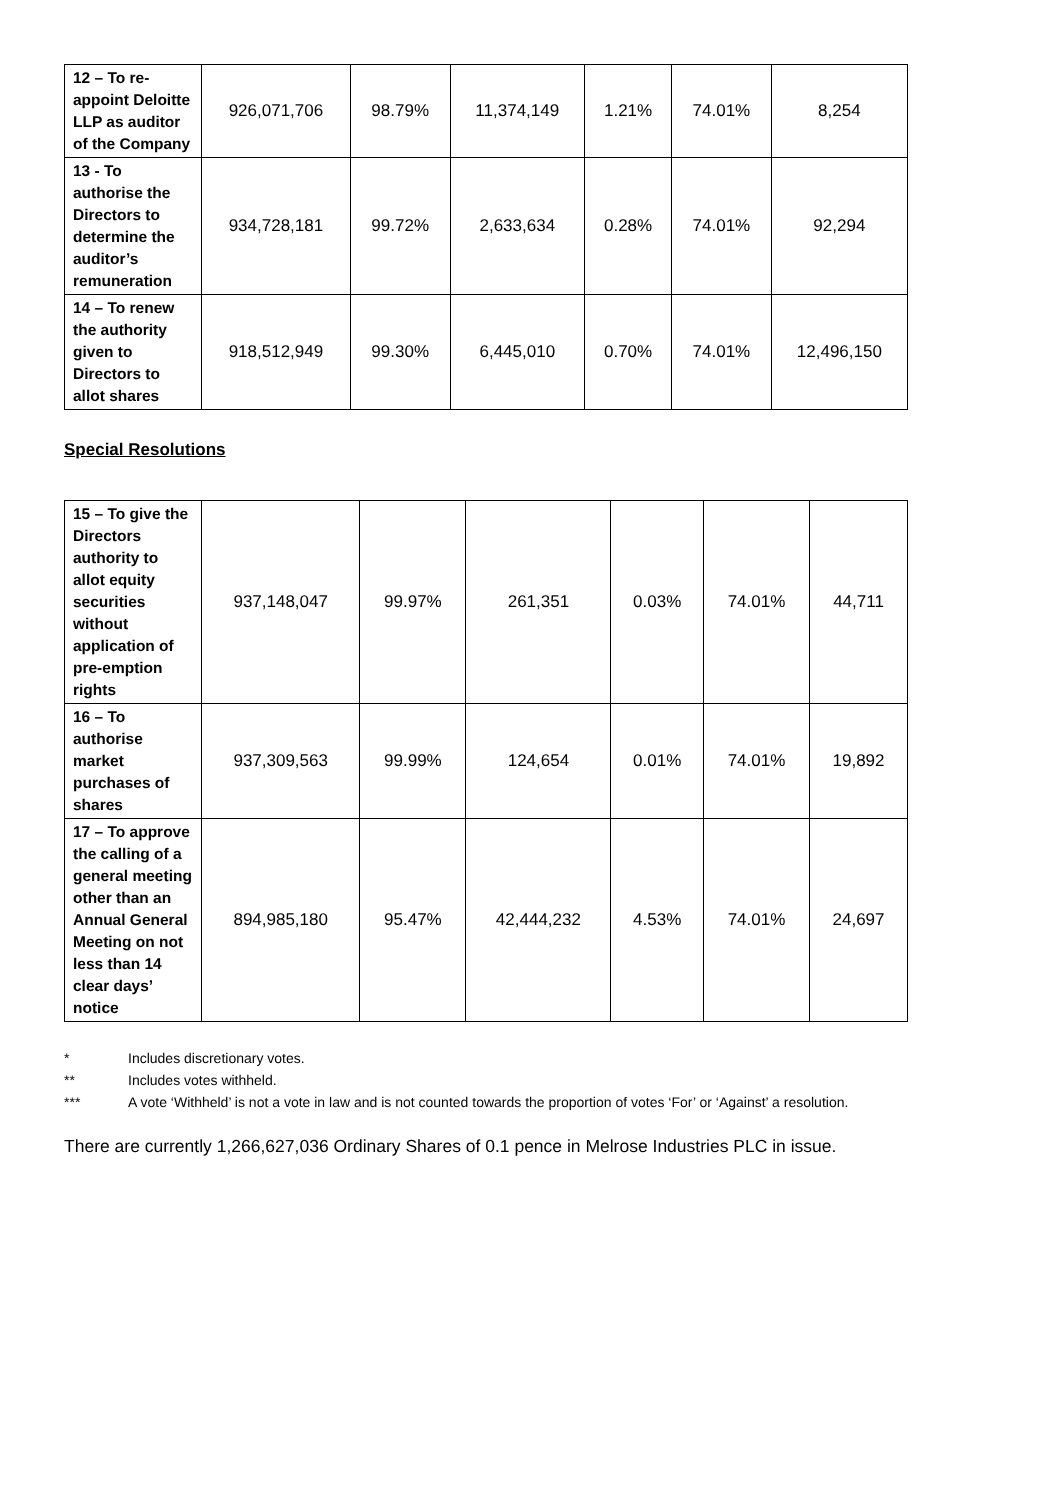| 12 – To re-appoint Deloitte LLP as auditor of the Company | 926,071,706 | 98.79% | 11,374,149 | 1.21% | 74.01% | 8,254 |
| 13 - To authorise the Directors to determine the auditor’s remuneration | 934,728,181 | 99.72% | 2,633,634 | 0.28% | 74.01% | 92,294 |
| 14 – To renew the authority given to Directors to allot shares | 918,512,949 | 99.30% | 6,445,010 | 0.70% | 74.01% | 12,496,150 |
Special Resolutions
| 15 – To give the Directors authority to allot equity securities without application of pre-emption rights | 937,148,047 | 99.97% | 261,351 | 0.03% | 74.01% | 44,711 |
| 16 – To authorise market purchases of shares | 937,309,563 | 99.99% | 124,654 | 0.01% | 74.01% | 19,892 |
| 17 – To approve the calling of a general meeting other than an Annual General Meeting on not less than 14 clear days’ notice | 894,985,180 | 95.47% | 42,444,232 | 4.53% | 74.01% | 24,697 |
* Includes discretionary votes.
** Includes votes withheld.
*** A vote ‘Withheld’ is not a vote in law and is not counted towards the proportion of votes ‘For’ or ‘Against’ a resolution.
There are currently 1,266,627,036 Ordinary Shares of 0.1 pence in Melrose Industries PLC in issue.